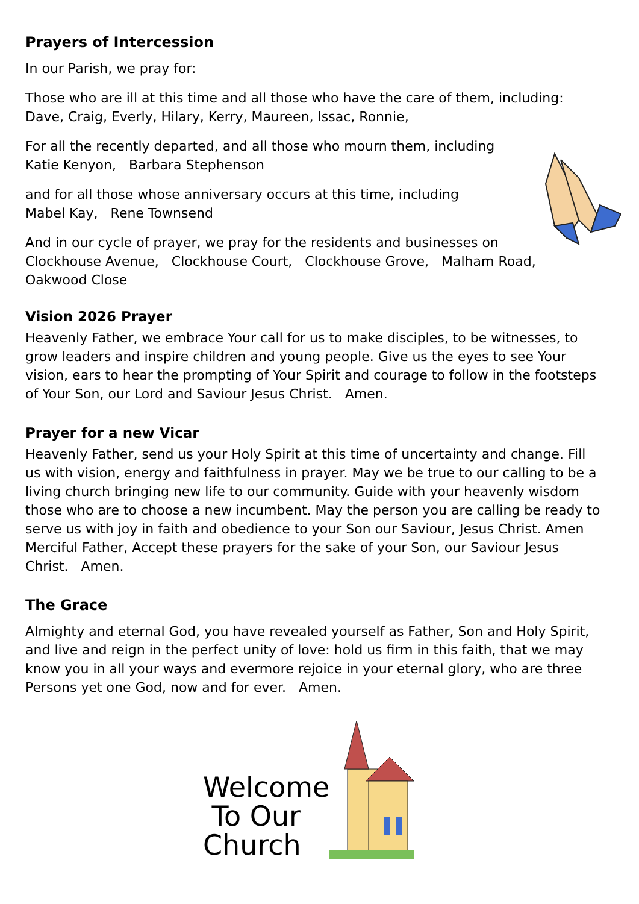Prayers of Intercession
In our Parish, we pray for:
Those who are ill at this time and all those who have the care of them, including:
Dave, Craig, Everly, Hilary, Kerry, Maureen, Issac, Ronnie,
For all the recently departed, and all those who mourn them, including
Katie Kenyon, Barbara Stephenson
and for all those whose anniversary occurs at this time, including
Mabel Kay, Rene Townsend
And in our cycle of prayer, we pray for the residents and businesses on
Clockhouse Avenue, Clockhouse Court, Clockhouse Grove, Malham Road,
Oakwood Close
Vision 2026 Prayer
Heavenly Father, we embrace Your call for us to make disciples, to be witnesses, to grow leaders and inspire children and young people. Give us the eyes to see Your vision, ears to hear the prompting of Your Spirit and courage to follow in the footsteps of Your Son, our Lord and Saviour Jesus Christ. Amen.
Prayer for a new Vicar
Heavenly Father, send us your Holy Spirit at this time of uncertainty and change. Fill us with vision, energy and faithfulness in prayer. May we be true to our calling to be a living church bringing new life to our community. Guide with your heavenly wisdom those who are to choose a new incumbent. May the person you are calling be ready to serve us with joy in faith and obedience to your Son our Saviour, Jesus Christ. Amen Merciful Father, Accept these prayers for the sake of your Son, our Saviour Jesus Christ. Amen.
The Grace
Almighty and eternal God, you have revealed yourself as Father, Son and Holy Spirit, and live and reign in the perfect unity of love: hold us firm in this faith, that we may know you in all your ways and evermore rejoice in your eternal glory, who are three Persons yet one God, now and for ever. Amen.
Welcome
To Our
Church